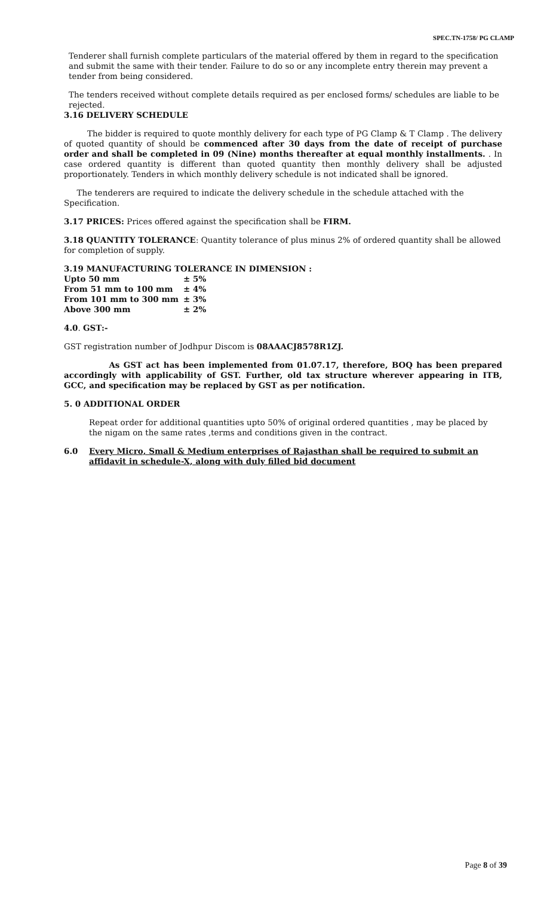SPEC.TN-1758/ PG CLAMP
Tenderer shall furnish complete particulars of the material offered by them in regard to the specification and submit the same with their tender. Failure to do so or any incomplete entry therein may prevent a tender from being considered.
The tenders received without complete details required as per enclosed forms/ schedules are liable to be rejected.
3.16 DELIVERY SCHEDULE
The bidder is required to quote monthly delivery for each type of PG Clamp & T Clamp . The delivery of quoted quantity of should be commenced after 30 days from the date of receipt of purchase order and shall be completed in 09 (Nine) months thereafter at equal monthly installments. . In case ordered quantity is different than quoted quantity then monthly delivery shall be adjusted proportionately. Tenders in which monthly delivery schedule is not indicated shall be ignored.
The tenderers are required to indicate the delivery schedule in the schedule attached with the Specification.
3.17 PRICES: Prices offered against the specification shall be FIRM.
3.18 QUANTITY TOLERANCE: Quantity tolerance of plus minus 2% of ordered quantity shall be allowed for completion of supply.
3.19 MANUFACTURING TOLERANCE IN DIMENSION :
| Upto 50 mm | ± 5% |
| From 51 mm to 100 mm | ± 4% |
| From 101 mm to 300 mm | ± 3% |
| Above 300 mm | ± 2% |
4.0. GST:-
GST registration number of Jodhpur Discom is 08AAACJ8578R1ZJ.
As GST act has been implemented from 01.07.17, therefore, BOQ has been prepared accordingly with applicability of GST. Further, old tax structure wherever appearing in ITB, GCC, and specification may be replaced by GST as per notification.
5. 0 ADDITIONAL ORDER
Repeat order for additional quantities upto 50% of original ordered quantities , may be placed by the nigam on the same rates ,terms and conditions given in the contract.
6.0 Every Micro, Small & Medium enterprises of Rajasthan shall be required to submit an affidavit in schedule-X, along with duly filled bid document
Page 8 of 39